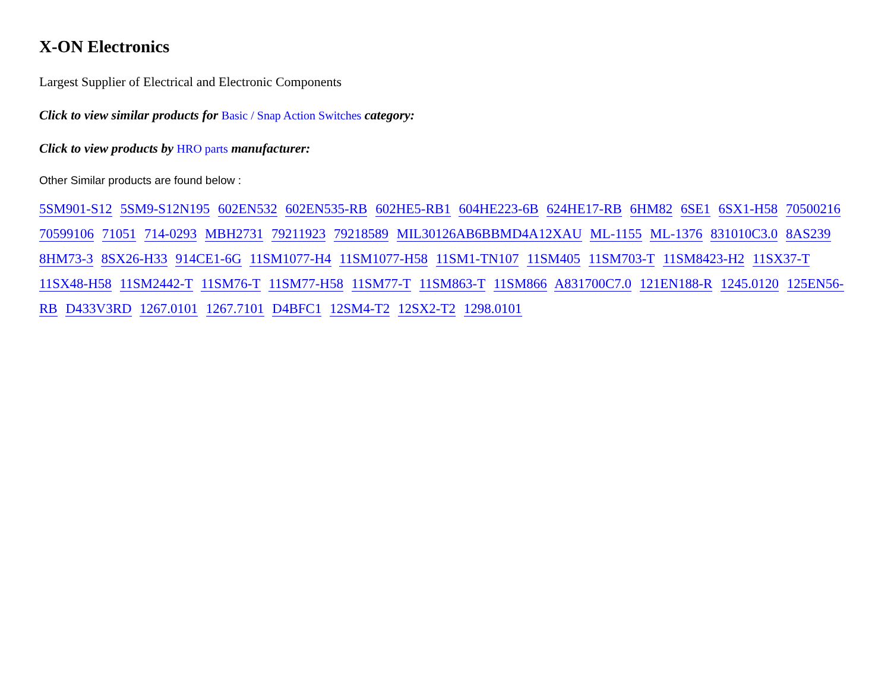X-ON Electronics
Largest Supplier of Electrical and Electronic Components
Click to view similar products for Basic / Snap Action Switches category:
Click to view products by HRO parts manufacturer:
Other Similar products are found below :
5SM901-S12 5SM9-S12N195 602EN532 602EN535-RB 602HE5-RB1 604HE223-6B 624HE17-RB 6HM82 6SE1 6SX1-H58 70500216 70599106 71051 714-0293 MBH2731 79211923 79218589 MIL30126AB6BBMD4A12XAU ML-1155 ML-1376 831010C3.0 8AS239 8HM73-3 8SX26-H33 914CE1-6G 11SM1077-H4 11SM1077-H58 11SM1-TN107 11SM405 11SM703-T 11SM8423-H2 11SX37-T 11SX48-H58 11SM2442-T 11SM76-T 11SM77-H58 11SM77-T 11SM863-T 11SM866 A831700C7.0 121EN188-R 1245.0120 125EN56-RB D433V3RD 1267.0101 1267.7101 D4BFC1 12SM4-T2 12SX2-T2 1298.0101